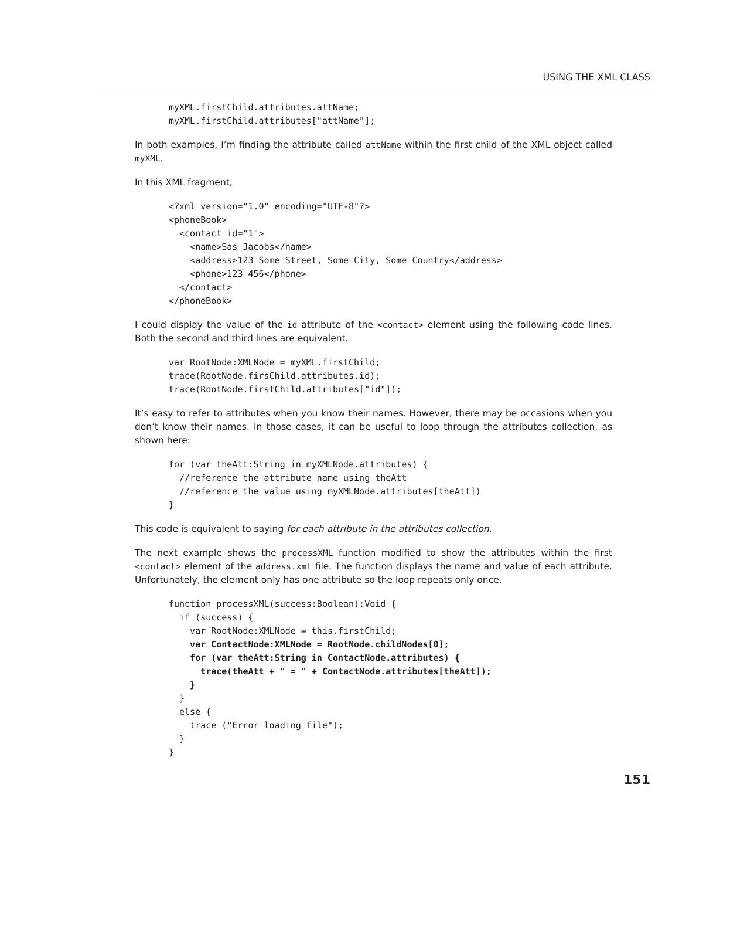USING THE XML CLASS
myXML.firstChild.attributes.attName;
myXML.firstChild.attributes["attName"];
In both examples, I’m finding the attribute called attName within the first child of the XML object called myXML.
In this XML fragment,
<?xml version="1.0" encoding="UTF-8"?>
<phoneBook>
  <contact id="1">
    <name>Sas Jacobs</name>
    <address>123 Some Street, Some City, Some Country</address>
    <phone>123 456</phone>
  </contact>
</phoneBook>
I could display the value of the id attribute of the <contact> element using the following code lines. Both the second and third lines are equivalent.
var RootNode:XMLNode = myXML.firstChild;
trace(RootNode.firsChild.attributes.id);
trace(RootNode.firstChild.attributes["id"]);
It’s easy to refer to attributes when you know their names. However, there may be occasions when you don’t know their names. In those cases, it can be useful to loop through the attributes collection, as shown here:
for (var theAtt:String in myXMLNode.attributes) {
  //reference the attribute name using theAtt
  //reference the value using myXMLNode.attributes[theAtt])
}
This code is equivalent to saying for each attribute in the attributes collection.
The next example shows the processXML function modified to show the attributes within the first <contact> element of the address.xml file. The function displays the name and value of each attribute. Unfortunately, the element only has one attribute so the loop repeats only once.
function processXML(success:Boolean):Void {
  if (success) {
    var RootNode:XMLNode = this.firstChild;
    var ContactNode:XMLNode = RootNode.childNodes[0];
    for (var theAtt:String in ContactNode.attributes) {
      trace(theAtt + " = " + ContactNode.attributes[theAtt]);
    }
  }
  else {
    trace ("Error loading file");
  }
}
151